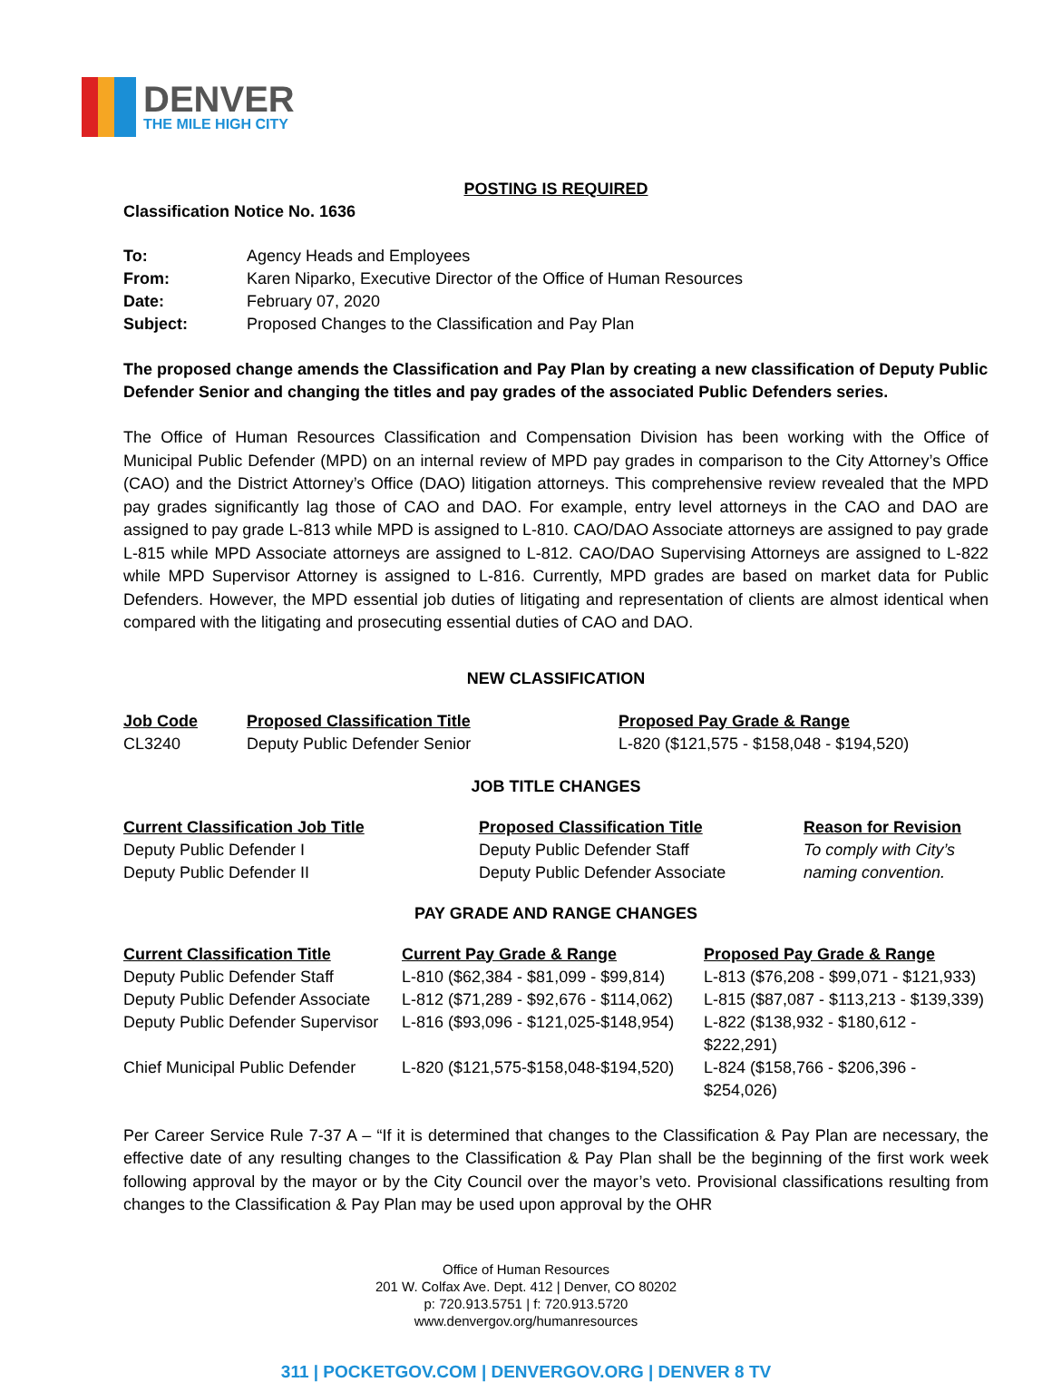DENVER
THE MILE HIGH CITY
POSTING IS REQUIRED
Classification Notice No. 1636
| To: | Agency Heads and Employees |
| From: | Karen Niparko, Executive Director of the Office of Human Resources |
| Date: | February 07, 2020 |
| Subject: | Proposed Changes to the Classification and Pay Plan |
The proposed change amends the Classification and Pay Plan by creating a new classification of Deputy Public Defender Senior and changing the titles and pay grades of the associated Public Defenders series.
The Office of Human Resources Classification and Compensation Division has been working with the Office of Municipal Public Defender (MPD) on an internal review of MPD pay grades in comparison to the City Attorney’s Office (CAO) and the District Attorney’s Office (DAO) litigation attorneys. This comprehensive review revealed that the MPD pay grades significantly lag those of CAO and DAO. For example, entry level attorneys in the CAO and DAO are assigned to pay grade L-813 while MPD is assigned to L-810. CAO/DAO Associate attorneys are assigned to pay grade L-815 while MPD Associate attorneys are assigned to L-812. CAO/DAO Supervising Attorneys are assigned to L-822 while MPD Supervisor Attorney is assigned to L-816. Currently, MPD grades are based on market data for Public Defenders. However, the MPD essential job duties of litigating and representation of clients are almost identical when compared with the litigating and prosecuting essential duties of CAO and DAO.
NEW CLASSIFICATION
| Job Code | Proposed Classification Title | Proposed Pay Grade & Range |
| --- | --- | --- |
| CL3240 | Deputy Public Defender Senior | L-820 ($121,575 - $158,048 - $194,520) |
JOB TITLE CHANGES
| Current Classification Job Title | Proposed Classification Title | Reason for Revision |
| --- | --- | --- |
| Deputy Public Defender I | Deputy Public Defender Staff | To comply with City’s naming convention. |
| Deputy Public Defender II | Deputy Public Defender Associate | |
PAY GRADE AND RANGE CHANGES
| Current Classification Title | Current Pay Grade & Range | Proposed Pay Grade & Range |
| --- | --- | --- |
| Deputy Public Defender Staff | L-810 ($62,384 - $81,099 - $99,814) | L-813 ($76,208 - $99,071 - $121,933) |
| Deputy Public Defender Associate | L-812 ($71,289 - $92,676 - $114,062) | L-815 ($87,087 - $113,213 - $139,339) |
| Deputy Public Defender Supervisor | L-816 ($93,096 - $121,025-$148,954) | L-822 ($138,932 - $180,612 - $222,291) |
| Chief Municipal Public Defender | L-820 ($121,575-$158,048-$194,520) | L-824 ($158,766 - $206,396 - $254,026) |
Per Career Service Rule 7-37 A – “If it is determined that changes to the Classification & Pay Plan are necessary, the effective date of any resulting changes to the Classification & Pay Plan shall be the beginning of the first work week following approval by the mayor or by the City Council over the mayor’s veto. Provisional classifications resulting from changes to the Classification & Pay Plan may be used upon approval by the OHR
Office of Human Resources
201 W. Colfax Ave. Dept. 412 | Denver, CO 80202
p: 720.913.5751 | f: 720.913.5720
www.denvergov.org/humanresources
311 | POCKETGOV.COM | DENVERGOV.ORG | DENVER 8 TV